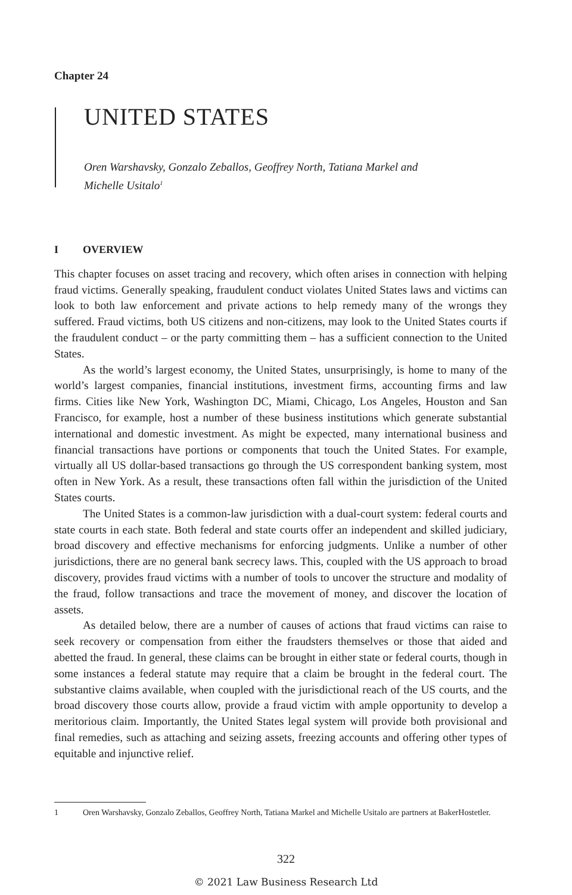Chapter 24
UNITED STATES
Oren Warshavsky, Gonzalo Zeballos, Geoffrey North, Tatiana Markel and Michelle Usitalo<sup>1</sup>
I OVERVIEW
This chapter focuses on asset tracing and recovery, which often arises in connection with helping fraud victims. Generally speaking, fraudulent conduct violates United States laws and victims can look to both law enforcement and private actions to help remedy many of the wrongs they suffered. Fraud victims, both US citizens and non-citizens, may look to the United States courts if the fraudulent conduct – or the party committing them – has a sufficient connection to the United States.
As the world’s largest economy, the United States, unsurprisingly, is home to many of the world’s largest companies, financial institutions, investment firms, accounting firms and law firms. Cities like New York, Washington DC, Miami, Chicago, Los Angeles, Houston and San Francisco, for example, host a number of these business institutions which generate substantial international and domestic investment. As might be expected, many international business and financial transactions have portions or components that touch the United States. For example, virtually all US dollar-based transactions go through the US correspondent banking system, most often in New York. As a result, these transactions often fall within the jurisdiction of the United States courts.
The United States is a common-law jurisdiction with a dual-court system: federal courts and state courts in each state. Both federal and state courts offer an independent and skilled judiciary, broad discovery and effective mechanisms for enforcing judgments. Unlike a number of other jurisdictions, there are no general bank secrecy laws. This, coupled with the US approach to broad discovery, provides fraud victims with a number of tools to uncover the structure and modality of the fraud, follow transactions and trace the movement of money, and discover the location of assets.
As detailed below, there are a number of causes of actions that fraud victims can raise to seek recovery or compensation from either the fraudsters themselves or those that aided and abetted the fraud. In general, these claims can be brought in either state or federal courts, though in some instances a federal statute may require that a claim be brought in the federal court. The substantive claims available, when coupled with the jurisdictional reach of the US courts, and the broad discovery those courts allow, provide a fraud victim with ample opportunity to develop a meritorious claim. Importantly, the United States legal system will provide both provisional and final remedies, such as attaching and seizing assets, freezing accounts and offering other types of equitable and injunctive relief.
1 Oren Warshavsky, Gonzalo Zeballos, Geoffrey North, Tatiana Markel and Michelle Usitalo are partners at BakerHostetler.
322
© 2021 Law Business Research Ltd